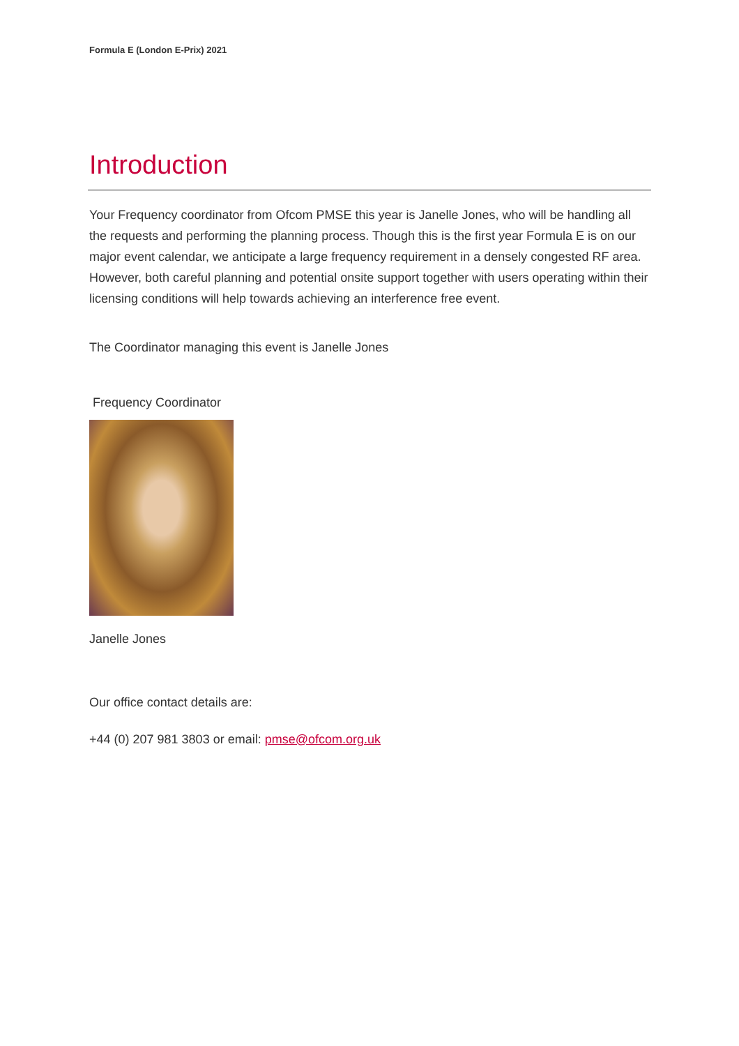Formula E (London E-Prix) 2021
Introduction
Your Frequency coordinator from Ofcom PMSE this year is Janelle Jones, who will be handling all the requests and performing the planning process. Though this is the first year Formula E is on our major event calendar, we anticipate a large frequency requirement in a densely congested RF area. However, both careful planning and potential onsite support together with users operating within their licensing conditions will help towards achieving an interference free event.
The Coordinator managing this event is Janelle Jones
Frequency Coordinator
Janelle Jones
Our office contact details are:
+44 (0) 207 981 3803 or email: pmse@ofcom.org.uk